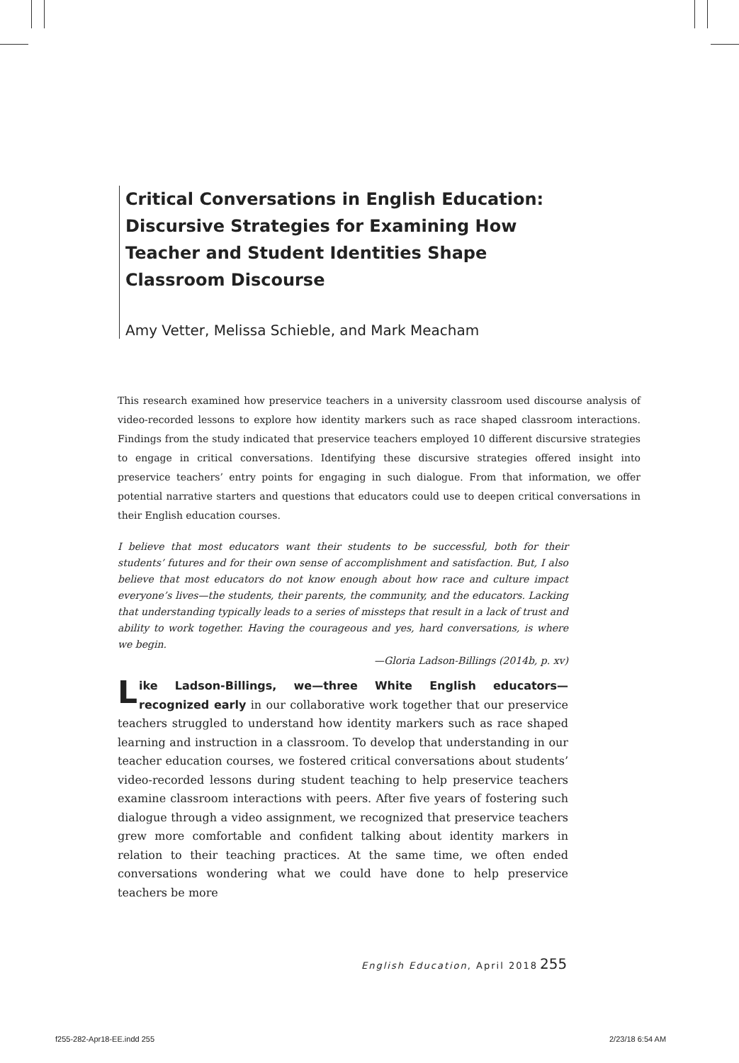Critical Conversations in English Education: Discursive Strategies for Examining How Teacher and Student Identities Shape Classroom Discourse
Amy Vetter, Melissa Schieble, and Mark Meacham
This research examined how preservice teachers in a university classroom used discourse analysis of video-recorded lessons to explore how identity markers such as race shaped classroom interactions. Findings from the study indicated that preservice teachers employed 10 different discursive strategies to engage in critical conversations. Identifying these discursive strategies offered insight into preservice teachers’ entry points for engaging in such dialogue. From that information, we offer potential narrative starters and questions that educators could use to deepen critical conversations in their English education courses.
I believe that most educators want their students to be successful, both for their students’ futures and for their own sense of accomplishment and satisfaction. But, I also believe that most educators do not know enough about how race and culture impact everyone’s lives—the students, their parents, the community, and the educators. Lacking that understanding typically leads to a series of missteps that result in a lack of trust and ability to work together. Having the courageous and yes, hard conversations, is where we begin.
—Gloria Ladson-Billings (2014b, p. xv)
Like Ladson-Billings, we—three White English educators—recognized early in our collaborative work together that our preservice teachers struggled to understand how identity markers such as race shaped learning and instruction in a classroom. To develop that understanding in our teacher education courses, we fostered critical conversations about students’ video-recorded lessons during student teaching to help preservice teachers examine classroom interactions with peers. After five years of fostering such dialogue through a video assignment, we recognized that preservice teachers grew more comfortable and confident talking about identity markers in relation to their teaching practices. At the same time, we often ended conversations wondering what we could have done to help preservice teachers be more
English Education, April 2018 255
f255-282-Apr18-EE.indd 255 2/23/18 6:54 AM